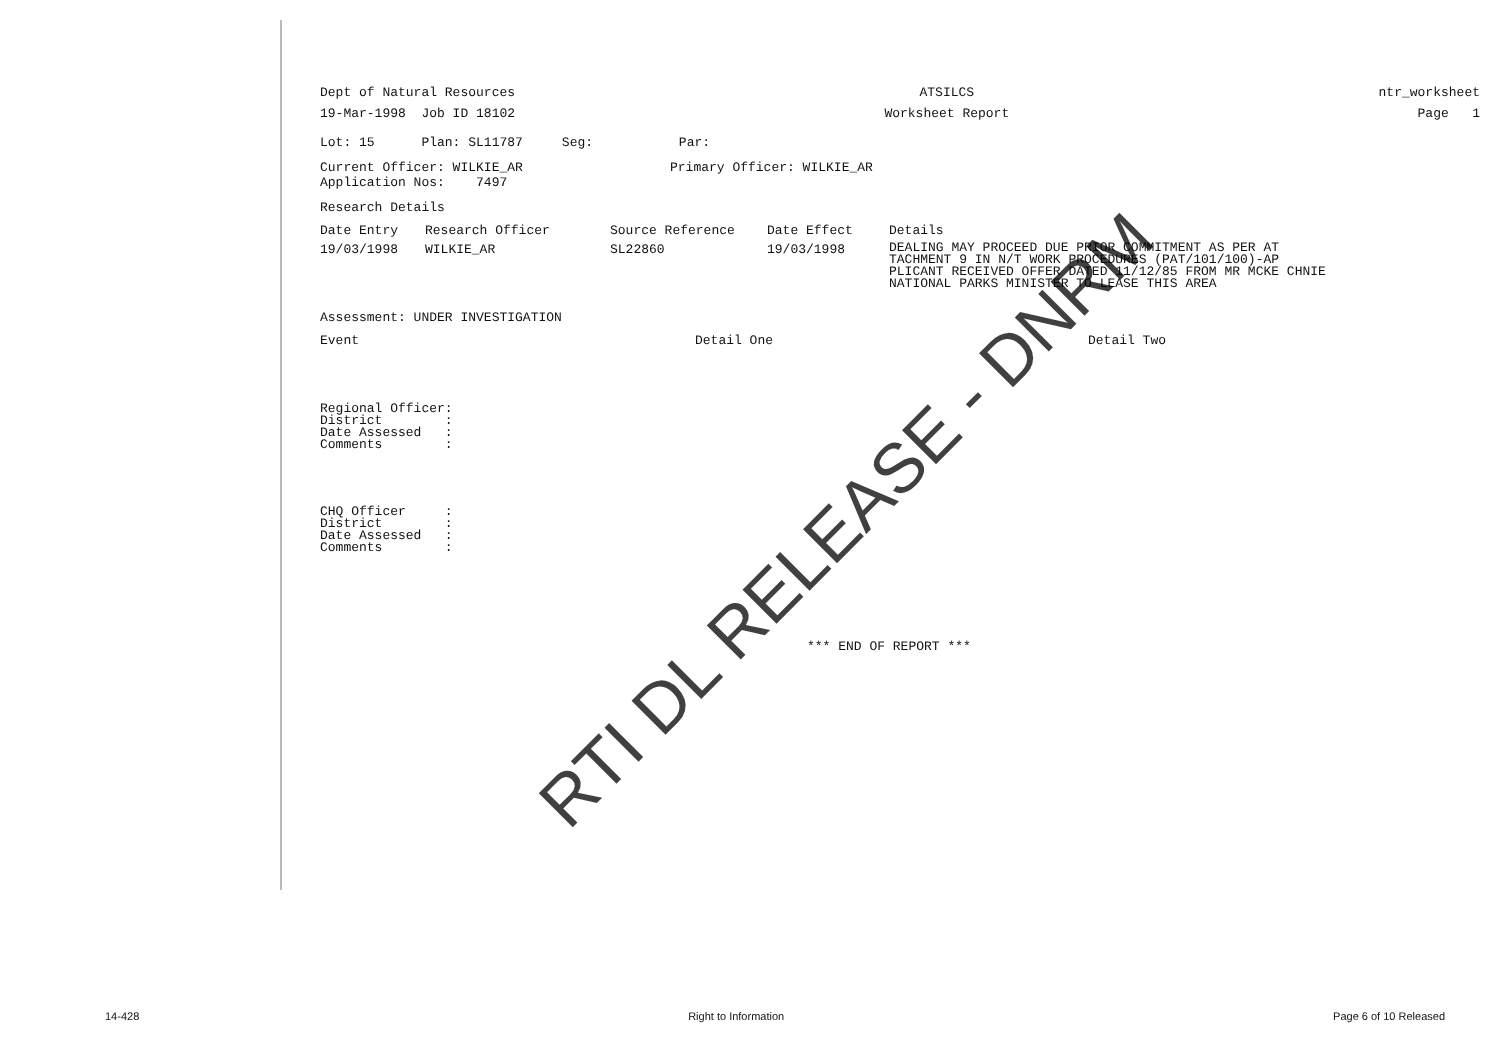Dept of Natural Resources
19-Mar-1998 Job ID 18102
ATSILCS
Worksheet Report
ntr_worksheet
Page 1
Lot: 15 Plan: SL11787 Seg: Par:
Current Officer: WILKIE_AR
Application Nos: 7497
Primary Officer: WILKIE_AR
Research Details
| Date Entry | Research Officer | Source Reference | Date Effect | Details |
| --- | --- | --- | --- | --- |
| 19/03/1998 | WILKIE_AR | SL22860 | 19/03/1998 | DEALING MAY PROCEED DUE PRIOR COMMITMENT AS PER AT TACHMENT 9 IN N/T WORK PROCEDURES (PAT/101/100)-AP PLICANT RECEIVED OFFER DATED 11/12/85 FROM MR MCKE CHNIE NATIONAL PARKS MINISTER TO LEASE THIS AREA |
Assessment: UNDER INVESTIGATION
Event Detail One Detail Two
Regional Officer:
District :
Date Assessed :
Comments :
CHQ Officer :
District :
Date Assessed :
Comments :
*** END OF REPORT ***
RTI DL RELEASE - DNRM
14-428 Right to Information Page 6 of 10 Released